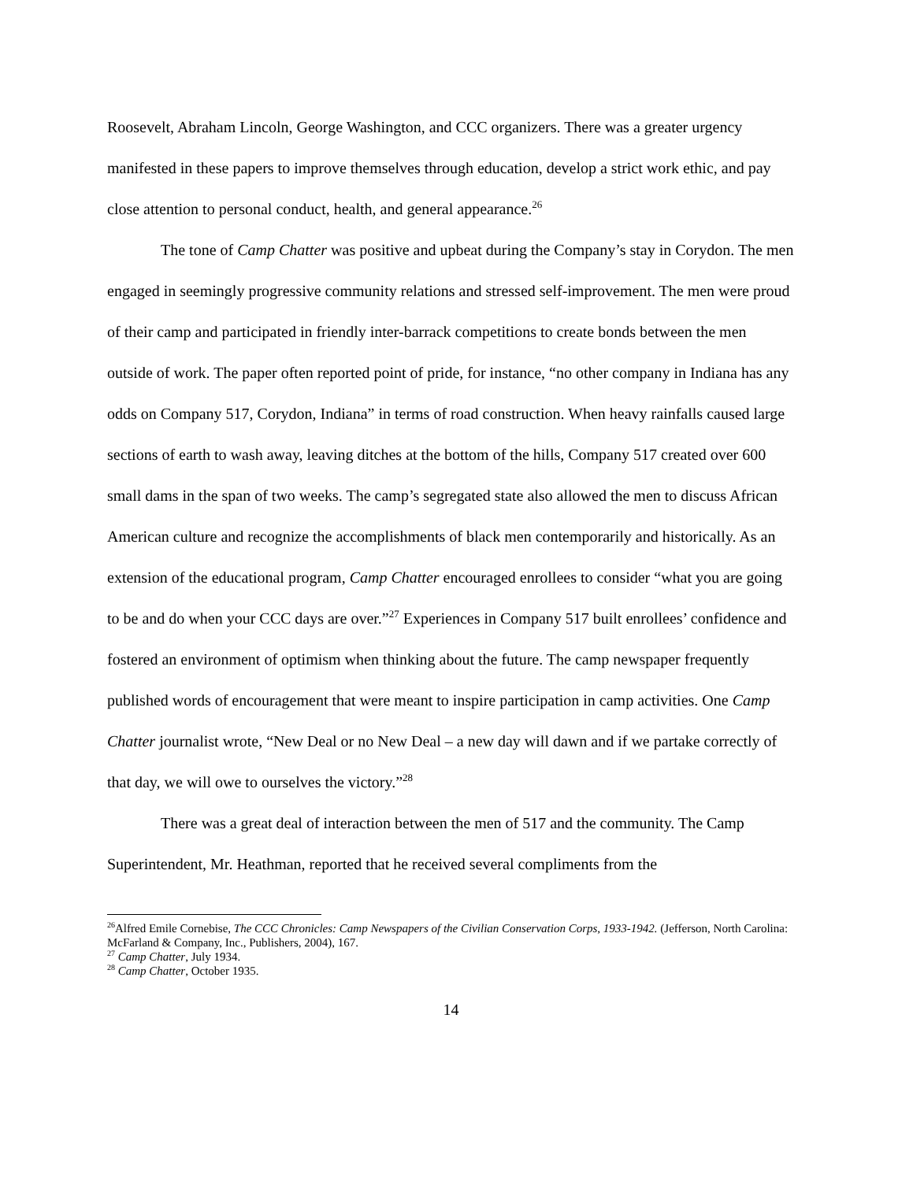Roosevelt, Abraham Lincoln, George Washington, and CCC organizers. There was a greater urgency manifested in these papers to improve themselves through education, develop a strict work ethic, and pay close attention to personal conduct, health, and general appearance.<sup>26</sup>
The tone of Camp Chatter was positive and upbeat during the Company’s stay in Corydon. The men engaged in seemingly progressive community relations and stressed self-improvement. The men were proud of their camp and participated in friendly inter-barrack competitions to create bonds between the men outside of work. The paper often reported point of pride, for instance, “no other company in Indiana has any odds on Company 517, Corydon, Indiana” in terms of road construction. When heavy rainfalls caused large sections of earth to wash away, leaving ditches at the bottom of the hills, Company 517 created over 600 small dams in the span of two weeks. The camp’s segregated state also allowed the men to discuss African American culture and recognize the accomplishments of black men contemporarily and historically. As an extension of the educational program, Camp Chatter encouraged enrollees to consider “what you are going to be and do when your CCC days are over.”<sup>27</sup> Experiences in Company 517 built enrollees’ confidence and fostered an environment of optimism when thinking about the future. The camp newspaper frequently published words of encouragement that were meant to inspire participation in camp activities. One Camp Chatter journalist wrote, “New Deal or no New Deal – a new day will dawn and if we partake correctly of that day, we will owe to ourselves the victory.”<sup>28</sup>
There was a great deal of interaction between the men of 517 and the community. The Camp Superintendent, Mr. Heathman, reported that he received several compliments from the
<sup>26</sup> Alfred Emile Cornebise, The CCC Chronicles: Camp Newspapers of the Civilian Conservation Corps, 1933-1942. (Jefferson, North Carolina: McFarland & Company, Inc., Publishers, 2004), 167.
<sup>27</sup> Camp Chatter, July 1934.
<sup>28</sup> Camp Chatter, October 1935.
14